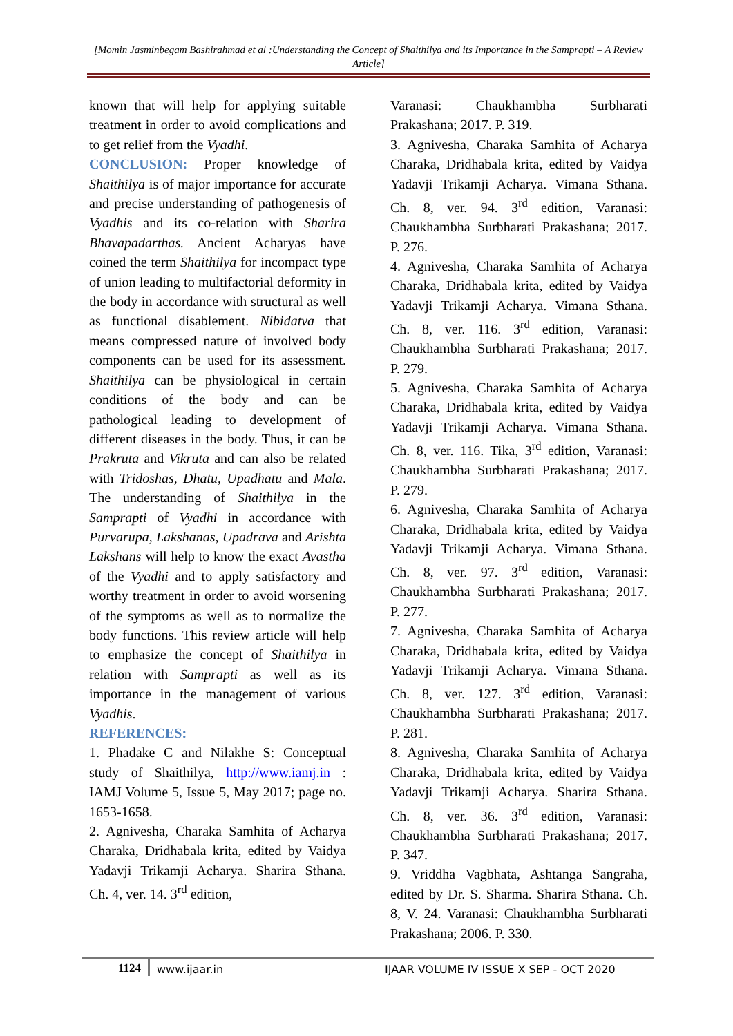[Momin Jasminbegam Bashirahmad et al :Understanding the Concept of Shaithilya and its Importance in the Samprapti – A Review Article]
known that will help for applying suitable treatment in order to avoid complications and to get relief from the Vyadhi.
CONCLUSION: Proper knowledge of Shaithilya is of major importance for accurate and precise understanding of pathogenesis of Vyadhis and its co-relation with Sharira Bhavapadarthas. Ancient Acharyas have coined the term Shaithilya for incompact type of union leading to multifactorial deformity in the body in accordance with structural as well as functional disablement. Nibidatva that means compressed nature of involved body components can be used for its assessment. Shaithilya can be physiological in certain conditions of the body and can be pathological leading to development of different diseases in the body. Thus, it can be Prakruta and Vikruta and can also be related with Tridoshas, Dhatu, Upadhatu and Mala. The understanding of Shaithilya in the Samprapti of Vyadhi in accordance with Purvarupa, Lakshanas, Upadrava and Arishta Lakshans will help to know the exact Avastha of the Vyadhi and to apply satisfactory and worthy treatment in order to avoid worsening of the symptoms as well as to normalize the body functions. This review article will help to emphasize the concept of Shaithilya in relation with Samprapti as well as its importance in the management of various Vyadhis.
REFERENCES:
1. Phadake C and Nilakhe S: Conceptual study of Shaithilya, http://www.iamj.in : IAMJ Volume 5, Issue 5, May 2017; page no. 1653-1658.
2. Agnivesha, Charaka Samhita of Acharya Charaka, Dridhabala krita, edited by Vaidya Yadavji Trikamji Acharya. Sharira Sthana. Ch. 4, ver. 14. 3<sup>rd</sup> edition,
Varanasi: Chaukhambha Surbharati Prakashana; 2017. P. 319.
3. Agnivesha, Charaka Samhita of Acharya Charaka, Dridhabala krita, edited by Vaidya Yadavji Trikamji Acharya. Vimana Sthana. Ch. 8, ver. 94. 3<sup>rd</sup> edition, Varanasi: Chaukhambha Surbharati Prakashana; 2017. P. 276.
4. Agnivesha, Charaka Samhita of Acharya Charaka, Dridhabala krita, edited by Vaidya Yadavji Trikamji Acharya. Vimana Sthana. Ch. 8, ver. 116. 3<sup>rd</sup> edition, Varanasi: Chaukhambha Surbharati Prakashana; 2017. P. 279.
5. Agnivesha, Charaka Samhita of Acharya Charaka, Dridhabala krita, edited by Vaidya Yadavji Trikamji Acharya. Vimana Sthana. Ch. 8, ver. 116. Tika, 3<sup>rd</sup> edition, Varanasi: Chaukhambha Surbharati Prakashana; 2017. P. 279.
6. Agnivesha, Charaka Samhita of Acharya Charaka, Dridhabala krita, edited by Vaidya Yadavji Trikamji Acharya. Vimana Sthana. Ch. 8, ver. 97. 3<sup>rd</sup> edition, Varanasi: Chaukhambha Surbharati Prakashana; 2017. P. 277.
7. Agnivesha, Charaka Samhita of Acharya Charaka, Dridhabala krita, edited by Vaidya Yadavji Trikamji Acharya. Vimana Sthana. Ch. 8, ver. 127. 3<sup>rd</sup> edition, Varanasi: Chaukhambha Surbharati Prakashana; 2017. P. 281.
8. Agnivesha, Charaka Samhita of Acharya Charaka, Dridhabala krita, edited by Vaidya Yadavji Trikamji Acharya. Sharira Sthana. Ch. 8, ver. 36. 3<sup>rd</sup> edition, Varanasi: Chaukhambha Surbharati Prakashana; 2017. P. 347.
9. Vriddha Vagbhata, Ashtanga Sangraha, edited by Dr. S. Sharma. Sharira Sthana. Ch. 8, V. 24. Varanasi: Chaukhambha Surbharati Prakashana; 2006. P. 330.
1124 www.ijaar.in IJAAR VOLUME IV ISSUE X SEP - OCT 2020